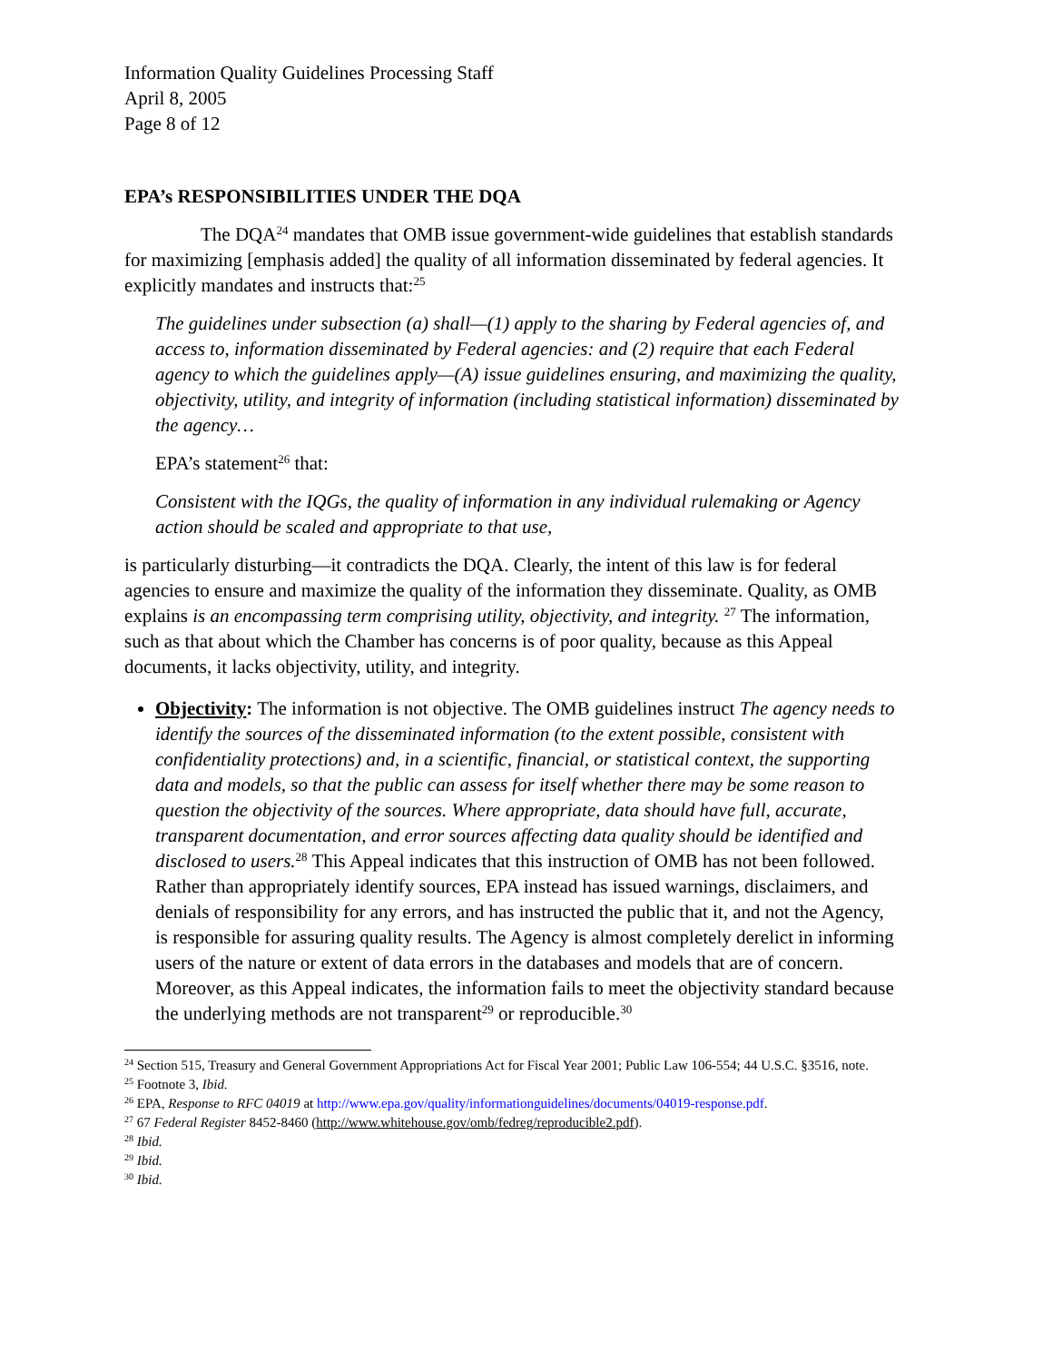Information Quality Guidelines Processing Staff
April 8, 2005
Page 8 of 12
EPA’s RESPONSIBILITIES UNDER THE DQA
The DQA<sup>24</sup> mandates that OMB issue government-wide guidelines that establish standards for maximizing [emphasis added] the quality of all information disseminated by federal agencies. It explicitly mandates and instructs that:<sup>25</sup>
The guidelines under subsection (a) shall—(1) apply to the sharing by Federal agencies of, and access to, information disseminated by Federal agencies: and (2) require that each Federal agency to which the guidelines apply—(A) issue guidelines ensuring, and maximizing the quality, objectivity, utility, and integrity of information (including statistical information) disseminated by the agency…
EPA’s statement<sup>26</sup> that:
Consistent with the IQGs, the quality of information in any individual rulemaking or Agency action should be scaled and appropriate to that use,
is particularly disturbing—it contradicts the DQA. Clearly, the intent of this law is for federal agencies to ensure and maximize the quality of the information they disseminate. Quality, as OMB explains is an encompassing term comprising utility, objectivity, and integrity. <sup>27</sup> The information, such as that about which the Chamber has concerns is of poor quality, because as this Appeal documents, it lacks objectivity, utility, and integrity.
Objectivity: The information is not objective. The OMB guidelines instruct The agency needs to identify the sources of the disseminated information (to the extent possible, consistent with confidentiality protections) and, in a scientific, financial, or statistical context, the supporting data and models, so that the public can assess for itself whether there may be some reason to question the objectivity of the sources. Where appropriate, data should have full, accurate, transparent documentation, and error sources affecting data quality should be identified and disclosed to users.<sup>28</sup> This Appeal indicates that this instruction of OMB has not been followed. Rather than appropriately identify sources, EPA instead has issued warnings, disclaimers, and denials of responsibility for any errors, and has instructed the public that it, and not the Agency, is responsible for assuring quality results. The Agency is almost completely derelict in informing users of the nature or extent of data errors in the databases and models that are of concern. Moreover, as this Appeal indicates, the information fails to meet the objectivity standard because the underlying methods are not transparent<sup>29</sup> or reproducible.<sup>30</sup>
<sup>24</sup> Section 515, Treasury and General Government Appropriations Act for Fiscal Year 2001; Public Law 106-554; 44 U.S.C. §3516, note.
<sup>25</sup> Footnote 3, Ibid.
<sup>26</sup> EPA, Response to RFC 04019 at http://www.epa.gov/quality/informationguidelines/documents/04019-response.pdf.
<sup>27</sup> 67 Federal Register 8452-8460 (http://www.whitehouse.gov/omb/fedreg/reproducible2.pdf).
<sup>28</sup> Ibid.
<sup>29</sup> Ibid.
<sup>30</sup> Ibid.